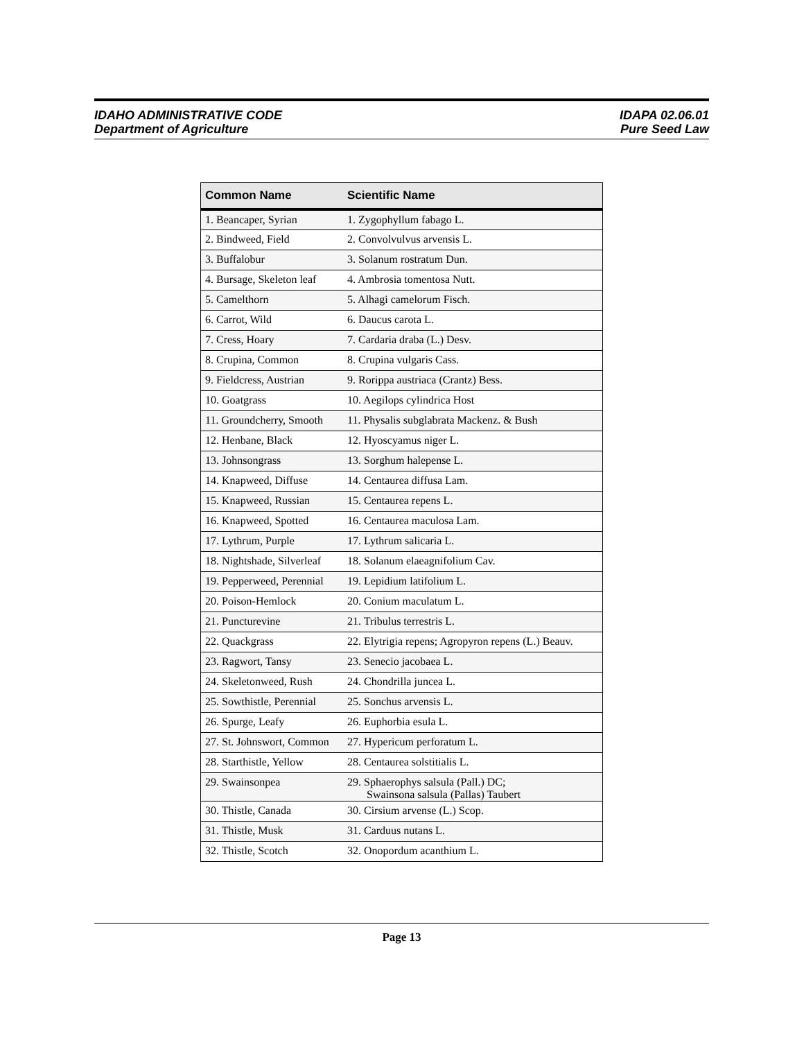IDAHO ADMINISTRATIVE CODE
Department of Agriculture
IDAPA 02.06.01
Pure Seed Law
| Common Name | Scientific Name |
| --- | --- |
| 1. Beancaper, Syrian | 1. Zygophyllum fabago L. |
| 2. Bindweed, Field | 2. Convolvulvus arvensis L. |
| 3. Buffalobur | 3. Solanum rostratum Dun. |
| 4. Bursage, Skeleton leaf | 4. Ambrosia tomentosa Nutt. |
| 5. Camelthorn | 5. Alhagi camelorum Fisch. |
| 6. Carrot, Wild | 6. Daucus carota L. |
| 7. Cress, Hoary | 7. Cardaria draba (L.) Desv. |
| 8. Crupina, Common | 8. Crupina vulgaris Cass. |
| 9. Fieldcress, Austrian | 9. Rorippa austriaca (Crantz) Bess. |
| 10. Goatgrass | 10. Aegilops cylindrica Host |
| 11. Groundcherry, Smooth | 11. Physalis subglabrata Mackenz. & Bush |
| 12. Henbane, Black | 12. Hyoscyamus niger L. |
| 13. Johnsongrass | 13. Sorghum halepense L. |
| 14. Knapweed, Diffuse | 14. Centaurea diffusa Lam. |
| 15. Knapweed, Russian | 15. Centaurea repens L. |
| 16. Knapweed, Spotted | 16. Centaurea maculosa Lam. |
| 17. Lythrum, Purple | 17. Lythrum salicaria L. |
| 18. Nightshade, Silverleaf | 18. Solanum elaeagnifolium Cav. |
| 19. Pepperweed, Perennial | 19. Lepidium latifolium L. |
| 20. Poison-Hemlock | 20. Conium maculatum L. |
| 21. Puncturevine | 21. Tribulus terrestris L. |
| 22. Quackgrass | 22. Elytrigia repens; Agropyron repens (L.) Beauv. |
| 23. Ragwort, Tansy | 23. Senecio jacobaea L. |
| 24. Skeletonweed, Rush | 24. Chondrilla juncea L. |
| 25. Sowthistle, Perennial | 25. Sonchus arvensis L. |
| 26. Spurge, Leafy | 26. Euphorbia esula L. |
| 27. St. Johnswort, Common | 27. Hypericum perforatum L. |
| 28. Starthistle, Yellow | 28. Centaurea solstitialis L. |
| 29. Swainsonpea | 29. Sphaerophys salsula (Pall.) DC; Swainsona salsula (Pallas) Taubert |
| 30. Thistle, Canada | 30. Cirsium arvense (L.) Scop. |
| 31. Thistle, Musk | 31. Carduus nutans L. |
| 32. Thistle, Scotch | 32. Onopordum acanthium L. |
Page 13